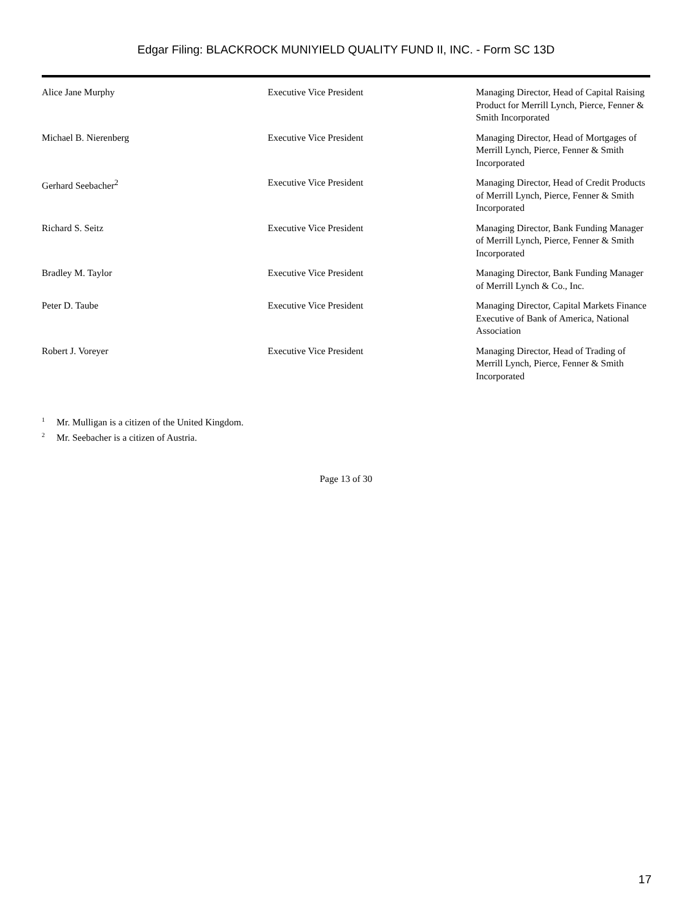Edgar Filing: BLACKROCK MUNIYIELD QUALITY FUND II, INC. - Form SC 13D
| Alice Jane Murphy | Executive Vice President | Managing Director, Head of Capital Raising Product for Merrill Lynch, Pierce, Fenner & Smith Incorporated |
| Michael B. Nierenberg | Executive Vice President | Managing Director, Head of Mortgages of Merrill Lynch, Pierce, Fenner & Smith Incorporated |
| Gerhard Seebacher<sup>2</sup> | Executive Vice President | Managing Director, Head of Credit Products of Merrill Lynch, Pierce, Fenner & Smith Incorporated |
| Richard S. Seitz | Executive Vice President | Managing Director, Bank Funding Manager of Merrill Lynch, Pierce, Fenner & Smith Incorporated |
| Bradley M. Taylor | Executive Vice President | Managing Director, Bank Funding Manager of Merrill Lynch & Co., Inc. |
| Peter D. Taube | Executive Vice President | Managing Director, Capital Markets Finance Executive of Bank of America, National Association |
| Robert J. Voreyer | Executive Vice President | Managing Director, Head of Trading of Merrill Lynch, Pierce, Fenner & Smith Incorporated |
<sup>1</sup> Mr. Mulligan is a citizen of the United Kingdom.
<sup>2</sup> Mr. Seebacher is a citizen of Austria.
Page 13 of 30
17